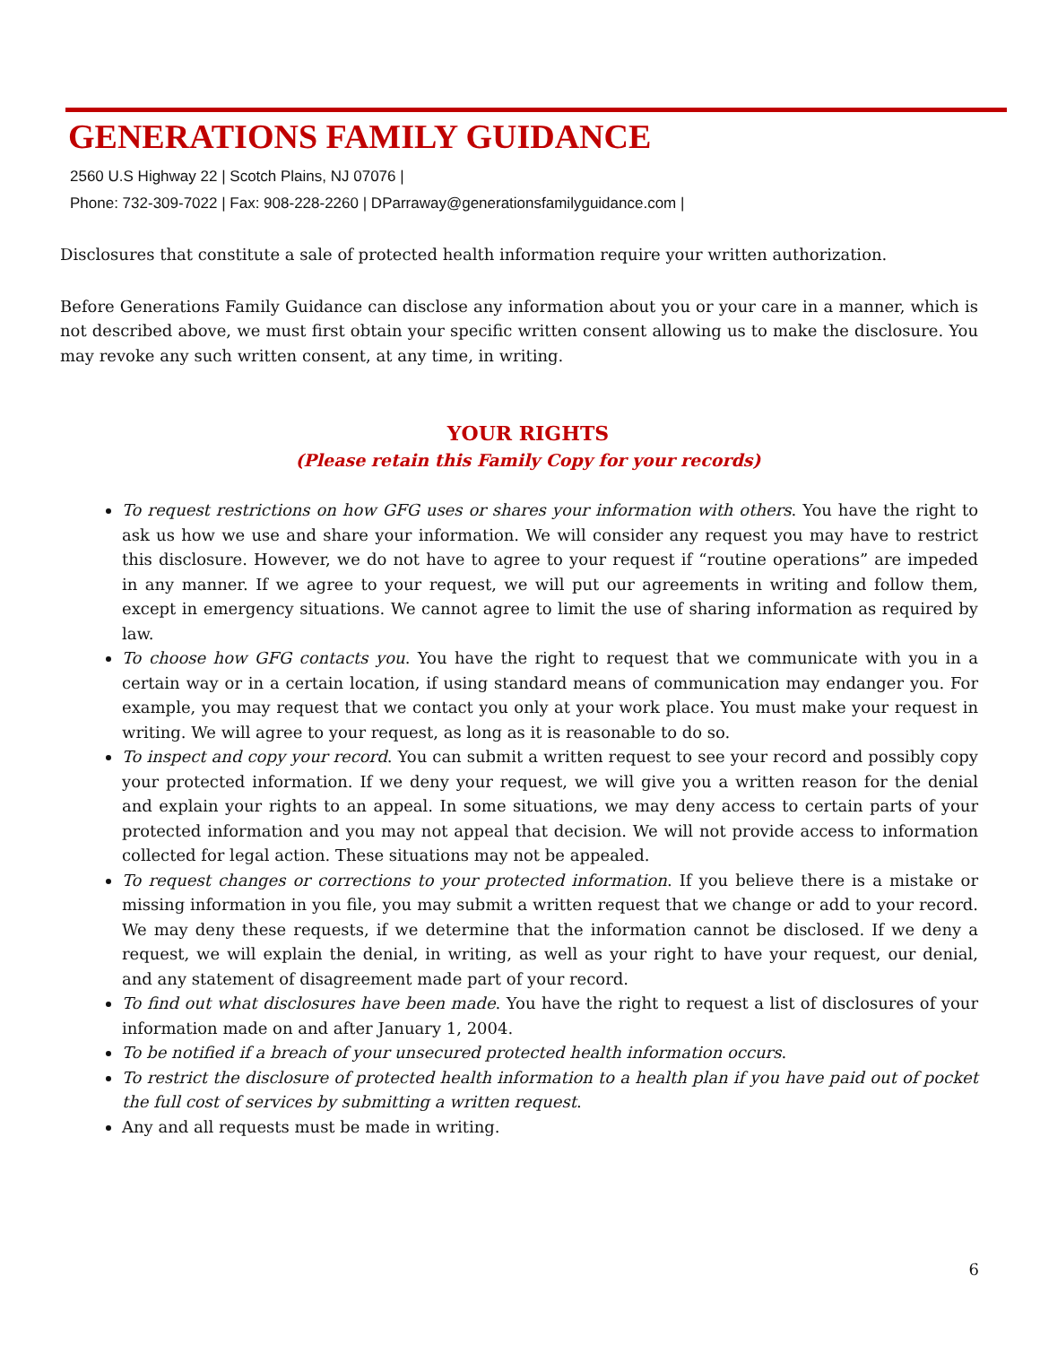GENERATIONS FAMILY GUIDANCE
2560 U.S Highway 22 | Scotch Plains, NJ 07076 |
Phone: 732-309-7022 | Fax: 908-228-2260 | DParraway@generationsfamilyguidance.com |
Disclosures that constitute a sale of protected health information require your written authorization.
Before Generations Family Guidance can disclose any information about you or your care in a manner, which is not described above, we must first obtain your specific written consent allowing us to make the disclosure. You may revoke any such written consent, at any time, in writing.
YOUR RIGHTS
(Please retain this Family Copy for your records)
To request restrictions on how GFG uses or shares your information with others. You have the right to ask us how we use and share your information. We will consider any request you may have to restrict this disclosure. However, we do not have to agree to your request if “routine operations” are impeded in any manner. If we agree to your request, we will put our agreements in writing and follow them, except in emergency situations. We cannot agree to limit the use of sharing information as required by law.
To choose how GFG contacts you. You have the right to request that we communicate with you in a certain way or in a certain location, if using standard means of communication may endanger you. For example, you may request that we contact you only at your work place. You must make your request in writing. We will agree to your request, as long as it is reasonable to do so.
To inspect and copy your record. You can submit a written request to see your record and possibly copy your protected information. If we deny your request, we will give you a written reason for the denial and explain your rights to an appeal. In some situations, we may deny access to certain parts of your protected information and you may not appeal that decision. We will not provide access to information collected for legal action. These situations may not be appealed.
To request changes or corrections to your protected information. If you believe there is a mistake or missing information in you file, you may submit a written request that we change or add to your record. We may deny these requests, if we determine that the information cannot be disclosed. If we deny a request, we will explain the denial, in writing, as well as your right to have your request, our denial, and any statement of disagreement made part of your record.
To find out what disclosures have been made. You have the right to request a list of disclosures of your information made on and after January 1, 2004.
To be notified if a breach of your unsecured protected health information occurs.
To restrict the disclosure of protected health information to a health plan if you have paid out of pocket the full cost of services by submitting a written request.
Any and all requests must be made in writing.
6